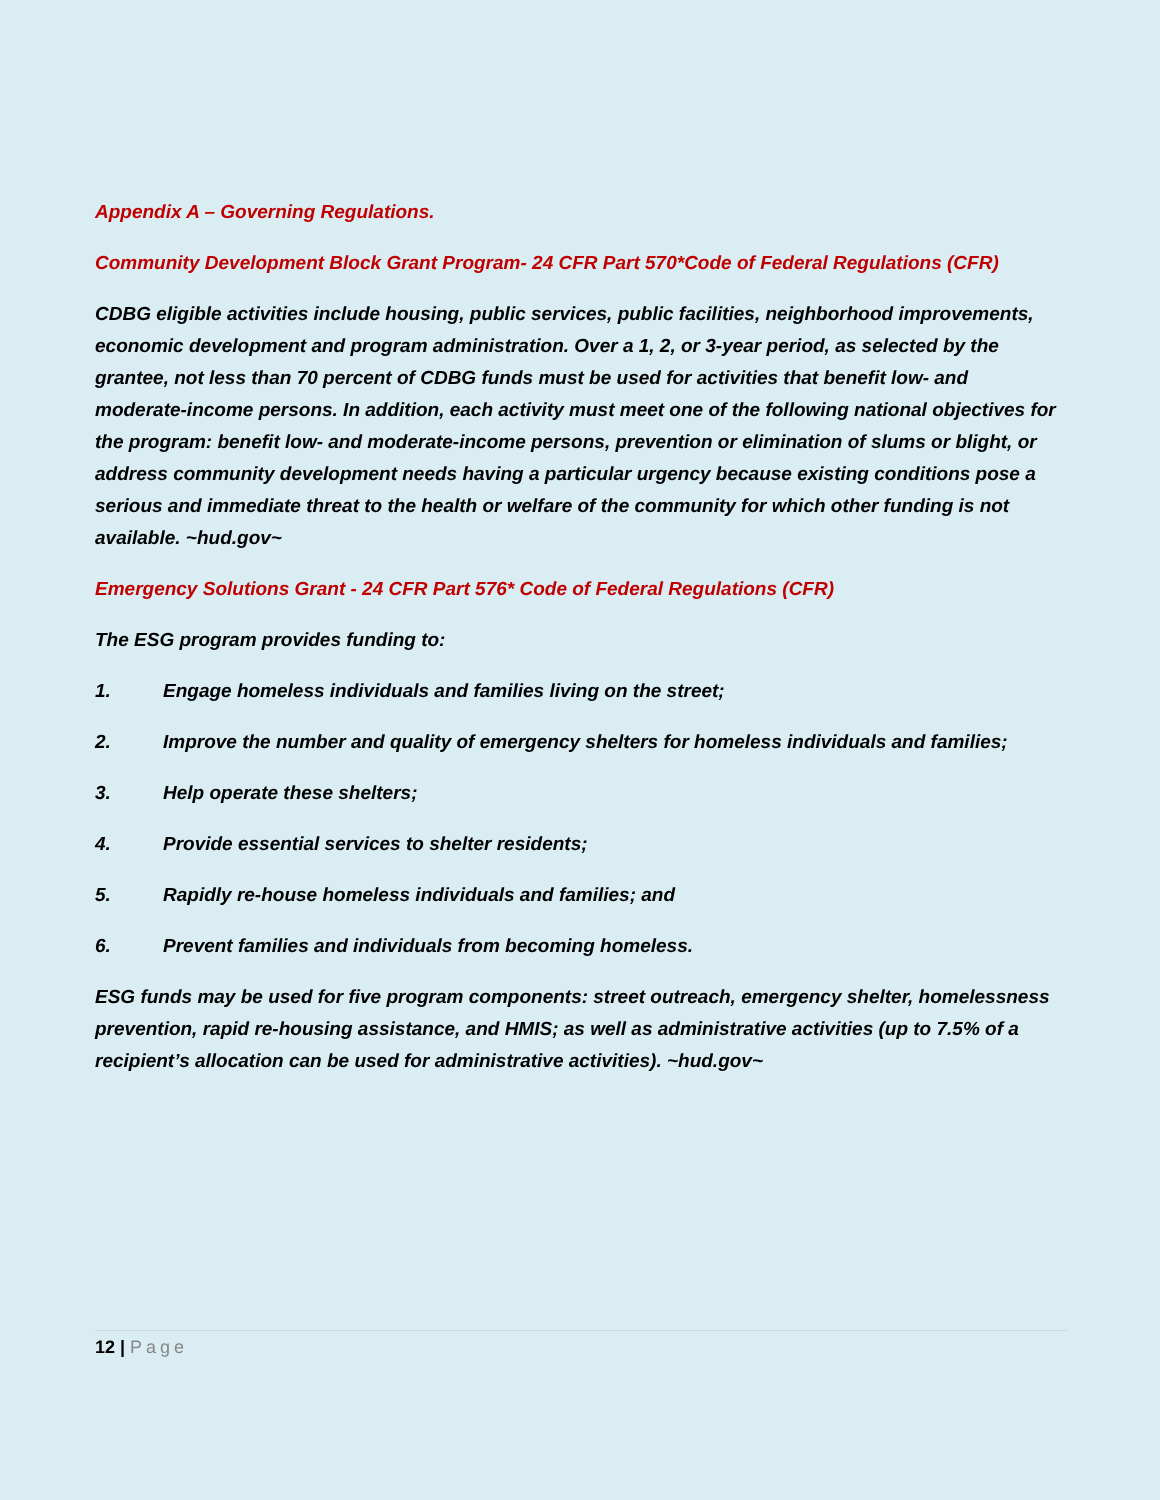Appendix A – Governing Regulations.
Community Development Block Grant Program- 24 CFR Part 570*Code of Federal Regulations (CFR)
CDBG eligible activities include housing, public services, public facilities, neighborhood improvements, economic development and program administration. Over a 1, 2, or 3-year period, as selected by the grantee, not less than 70 percent of CDBG funds must be used for activities that benefit low- and moderate-income persons. In addition, each activity must meet one of the following national objectives for the program: benefit low- and moderate-income persons, prevention or elimination of slums or blight, or address community development needs having a particular urgency because existing conditions pose a serious and immediate threat to the health or welfare of the community for which other funding is not available. ~hud.gov~
Emergency Solutions Grant - 24 CFR Part 576* Code of Federal Regulations (CFR)
The ESG program provides funding to:
1. Engage homeless individuals and families living on the street;
2. Improve the number and quality of emergency shelters for homeless individuals and families;
3. Help operate these shelters;
4. Provide essential services to shelter residents;
5. Rapidly re-house homeless individuals and families; and
6. Prevent families and individuals from becoming homeless.
ESG funds may be used for five program components: street outreach, emergency shelter, homelessness prevention, rapid re-housing assistance, and HMIS; as well as administrative activities (up to 7.5% of a recipient’s allocation can be used for administrative activities). ~hud.gov~
12 | Page